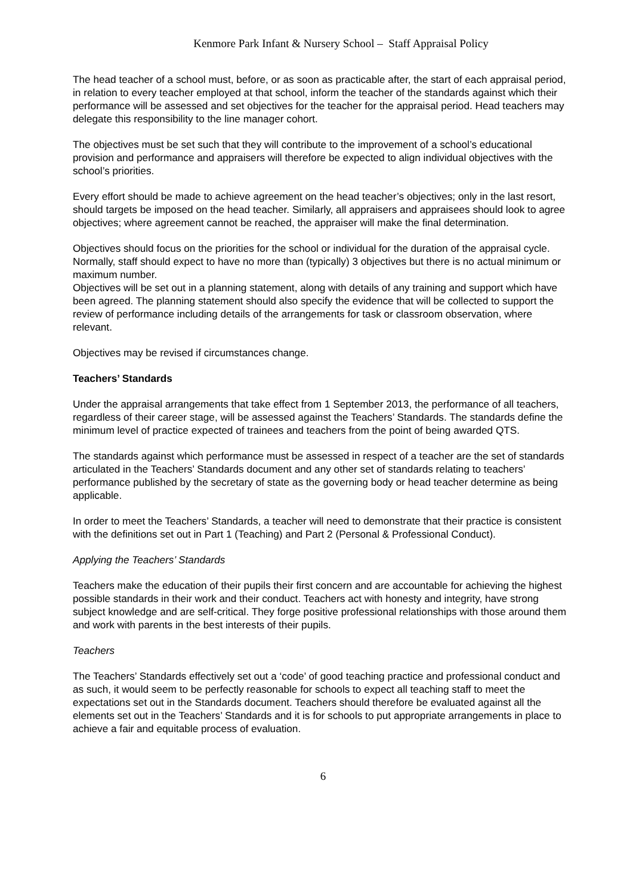Kenmore Park Infant & Nursery School – Staff Appraisal Policy
The head teacher of a school must, before, or as soon as practicable after, the start of each appraisal period, in relation to every teacher employed at that school, inform the teacher of the standards against which their performance will be assessed and set objectives for the teacher for the appraisal period. Head teachers may delegate this responsibility to the line manager cohort.
The objectives must be set such that they will contribute to the improvement of a school’s educational provision and performance and appraisers will therefore be expected to align individual objectives with the school’s priorities.
Every effort should be made to achieve agreement on the head teacher’s objectives; only in the last resort, should targets be imposed on the head teacher. Similarly, all appraisers and appraisees should look to agree objectives; where agreement cannot be reached, the appraiser will make the final determination.
Objectives should focus on the priorities for the school or individual for the duration of the appraisal cycle. Normally, staff should expect to have no more than (typically) 3 objectives but there is no actual minimum or maximum number.
Objectives will be set out in a planning statement, along with details of any training and support which have been agreed. The planning statement should also specify the evidence that will be collected to support the review of performance including details of the arrangements for task or classroom observation, where relevant.
Objectives may be revised if circumstances change.
Teachers’ Standards
Under the appraisal arrangements that take effect from 1 September 2013, the performance of all teachers, regardless of their career stage, will be assessed against the Teachers’ Standards. The standards define the minimum level of practice expected of trainees and teachers from the point of being awarded QTS.
The standards against which performance must be assessed in respect of a teacher are the set of standards articulated in the Teachers’ Standards document and any other set of standards relating to teachers’ performance published by the secretary of state as the governing body or head teacher determine as being applicable.
In order to meet the Teachers’ Standards, a teacher will need to demonstrate that their practice is consistent with the definitions set out in Part 1 (Teaching) and Part 2 (Personal & Professional Conduct).
Applying the Teachers’ Standards
Teachers make the education of their pupils their first concern and are accountable for achieving the highest possible standards in their work and their conduct. Teachers act with honesty and integrity, have strong subject knowledge and are self-critical. They forge positive professional relationships with those around them and work with parents in the best interests of their pupils.
Teachers
The Teachers’ Standards effectively set out a ‘code’ of good teaching practice and professional conduct and as such, it would seem to be perfectly reasonable for schools to expect all teaching staff to meet the expectations set out in the Standards document. Teachers should therefore be evaluated against all the elements set out in the Teachers’ Standards and it is for schools to put appropriate arrangements in place to achieve a fair and equitable process of evaluation.
6